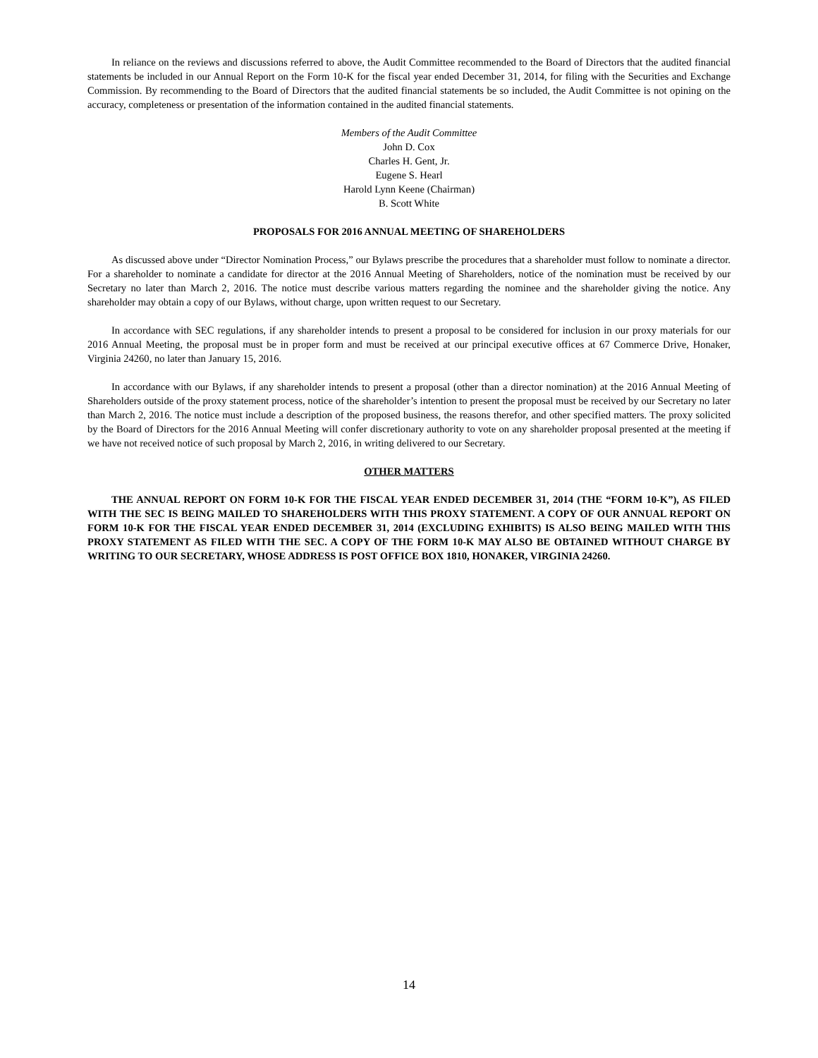In reliance on the reviews and discussions referred to above, the Audit Committee recommended to the Board of Directors that the audited financial statements be included in our Annual Report on the Form 10-K for the fiscal year ended December 31, 2014, for filing with the Securities and Exchange Commission. By recommending to the Board of Directors that the audited financial statements be so included, the Audit Committee is not opining on the accuracy, completeness or presentation of the information contained in the audited financial statements.
Members of the Audit Committee
John D. Cox
Charles H. Gent, Jr.
Eugene S. Hearl
Harold Lynn Keene (Chairman)
B. Scott White
PROPOSALS FOR 2016 ANNUAL MEETING OF SHAREHOLDERS
As discussed above under “Director Nomination Process,” our Bylaws prescribe the procedures that a shareholder must follow to nominate a director. For a shareholder to nominate a candidate for director at the 2016 Annual Meeting of Shareholders, notice of the nomination must be received by our Secretary no later than March 2, 2016. The notice must describe various matters regarding the nominee and the shareholder giving the notice. Any shareholder may obtain a copy of our Bylaws, without charge, upon written request to our Secretary.
In accordance with SEC regulations, if any shareholder intends to present a proposal to be considered for inclusion in our proxy materials for our 2016 Annual Meeting, the proposal must be in proper form and must be received at our principal executive offices at 67 Commerce Drive, Honaker, Virginia 24260, no later than January 15, 2016.
In accordance with our Bylaws, if any shareholder intends to present a proposal (other than a director nomination) at the 2016 Annual Meeting of Shareholders outside of the proxy statement process, notice of the shareholder’s intention to present the proposal must be received by our Secretary no later than March 2, 2016. The notice must include a description of the proposed business, the reasons therefor, and other specified matters. The proxy solicited by the Board of Directors for the 2016 Annual Meeting will confer discretionary authority to vote on any shareholder proposal presented at the meeting if we have not received notice of such proposal by March 2, 2016, in writing delivered to our Secretary.
OTHER MATTERS
THE ANNUAL REPORT ON FORM 10-K FOR THE FISCAL YEAR ENDED DECEMBER 31, 2014 (THE “FORM 10-K”), AS FILED WITH THE SEC IS BEING MAILED TO SHAREHOLDERS WITH THIS PROXY STATEMENT. A COPY OF OUR ANNUAL REPORT ON FORM 10-K FOR THE FISCAL YEAR ENDED DECEMBER 31, 2014 (EXCLUDING EXHIBITS) IS ALSO BEING MAILED WITH THIS PROXY STATEMENT AS FILED WITH THE SEC. A COPY OF THE FORM 10-K MAY ALSO BE OBTAINED WITHOUT CHARGE BY WRITING TO OUR SECRETARY, WHOSE ADDRESS IS POST OFFICE BOX 1810, HONAKER, VIRGINIA 24260.
14